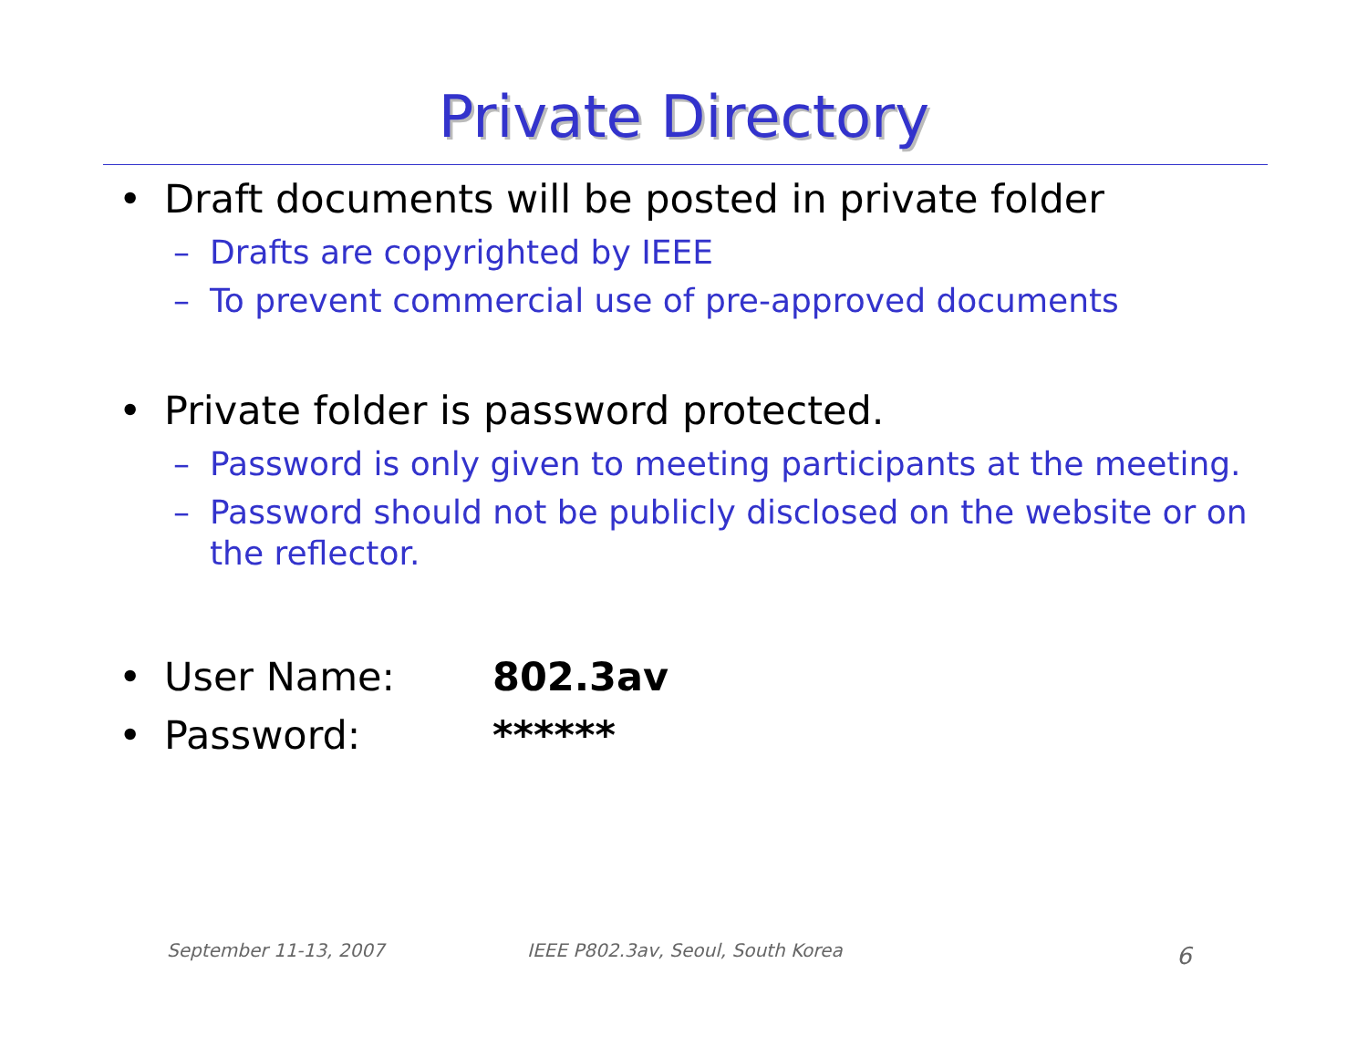Private Directory
• Draft documents will be posted in private folder
– Drafts are copyrighted by IEEE
– To prevent commercial use of pre-approved documents
• Private folder is password protected.
– Password is only given to meeting participants at the meeting.
– Password should not be publicly disclosed on the website or on the reflector.
• User Name: 802.3av
• Password: ******
September 11-13, 2007
IEEE P802.3av, Seoul, South Korea
6